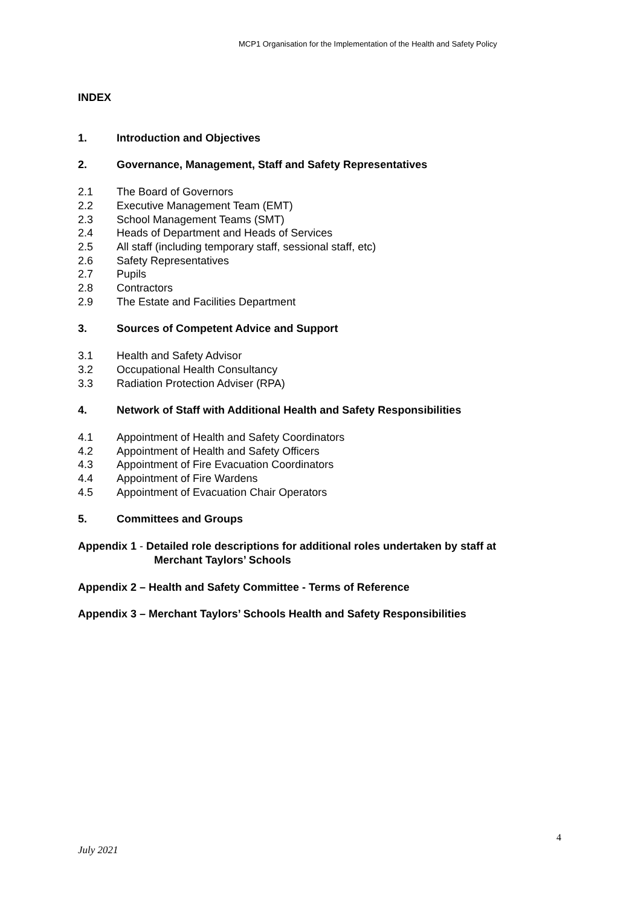MCP1 Organisation for the Implementation of the Health and Safety Policy
INDEX
1. Introduction and Objectives
2. Governance, Management, Staff and Safety Representatives
2.1 The Board of Governors
2.2 Executive Management Team (EMT)
2.3 School Management Teams (SMT)
2.4 Heads of Department and Heads of Services
2.5 All staff (including temporary staff, sessional staff, etc)
2.6 Safety Representatives
2.7 Pupils
2.8 Contractors
2.9 The Estate and Facilities Department
3. Sources of Competent Advice and Support
3.1 Health and Safety Advisor
3.2 Occupational Health Consultancy
3.3 Radiation Protection Adviser (RPA)
4. Network of Staff with Additional Health and Safety Responsibilities
4.1 Appointment of Health and Safety Coordinators
4.2 Appointment of Health and Safety Officers
4.3 Appointment of Fire Evacuation Coordinators
4.4 Appointment of Fire Wardens
4.5 Appointment of Evacuation Chair Operators
5. Committees and Groups
Appendix 1 - Detailed role descriptions for additional roles undertaken by staff at
Merchant Taylors’ Schools
Appendix 2 – Health and Safety Committee - Terms of Reference
Appendix 3 – Merchant Taylors’ Schools Health and Safety Responsibilities
4
July 2021